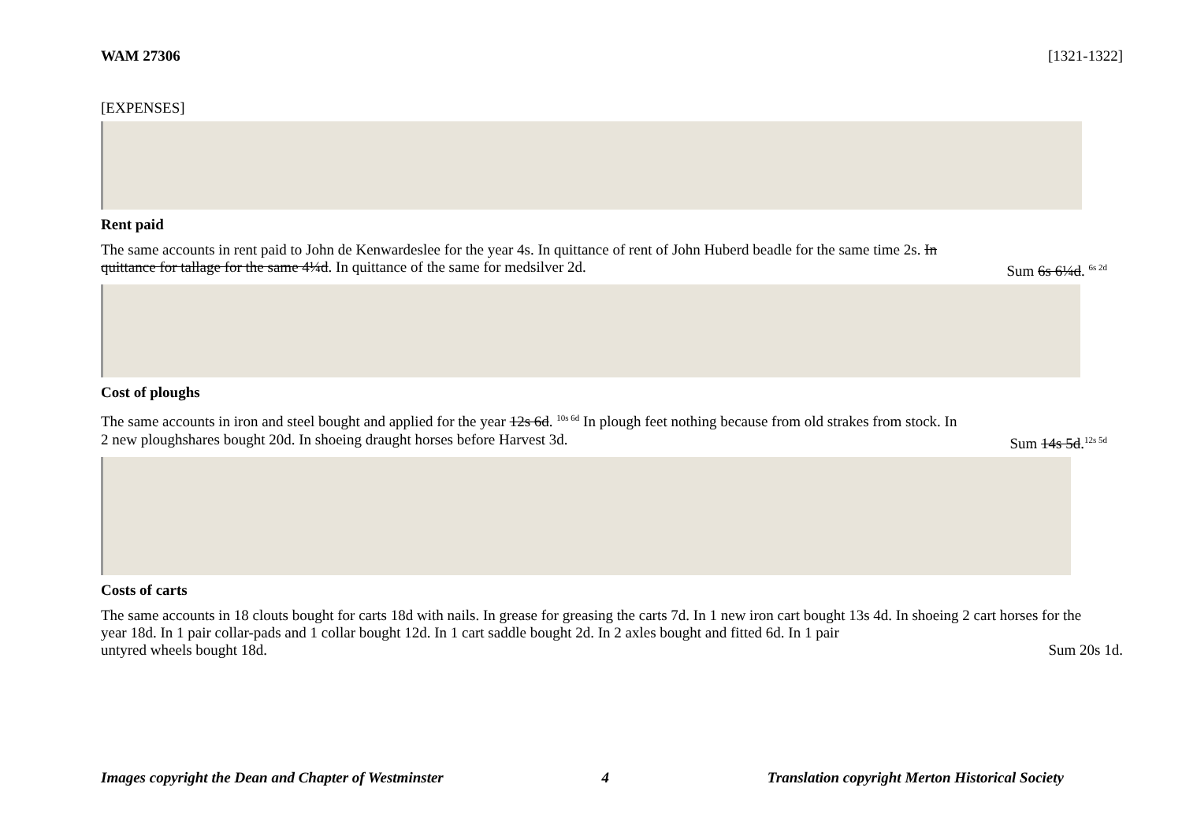WAM 27306 [1321-1322]
[EXPENSES]
Rent paid
The same accounts in rent paid to John de Kenwardeslee for the year 4s. In quittance of rent of John Huberd beadle for the same time 2s. In
quittance for tallage for the same 4¼d. In quittance of the same for medsilver 2d.
Sum 6s 6¼d. <sup>6s 2d</sup>
Cost of ploughs
The same accounts in iron and steel bought and applied for the year 12s 6d. <sup>10s 6d</sup> In plough feet nothing because from old strakes from stock. In
2 new ploughshares bought 20d. In shoeing draught horses before Harvest 3d.
Sum 14s 5d.<sup>12s 5d</sup>
Costs of carts
The same accounts in 18 clouts bought for carts 18d with nails. In grease for greasing the carts 7d. In 1 new iron cart bought 13s 4d. In shoeing 2 cart horses for the year 18d. In 1 pair collar-pads and 1 collar bought 12d. In 1 cart saddle bought 2d. In 2 axles bought and fitted 6d. In 1 pair
untyred wheels bought 18d. Sum 20s 1d.
Images copyright the Dean and Chapter of Westminster 4 Translation copyright Merton Historical Society